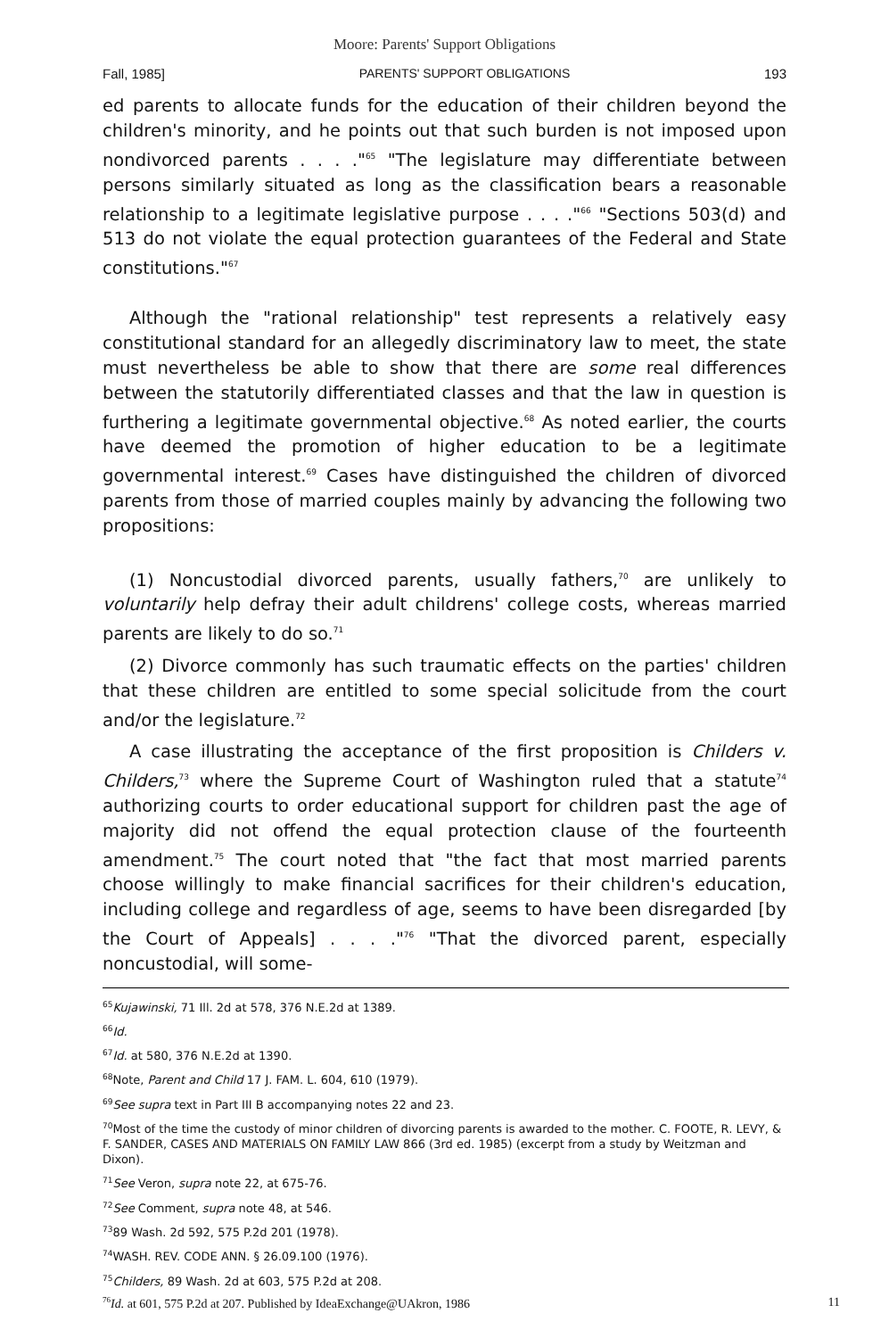Moore: Parents' Support Obligations
Fall, 1985] PARENTS' SUPPORT OBLIGATIONS 193
ed parents to allocate funds for the education of their children beyond the children's minority, and he points out that such burden is not imposed upon nondivorced parents . . . ."<sup>65</sup> "The legislature may differentiate between persons similarly situated as long as the classification bears a reasonable relationship to a legitimate legislative purpose . . . ."<sup>66</sup> "Sections 503(d) and 513 do not violate the equal protection guarantees of the Federal and State constitutions."<sup>67</sup>
Although the "rational relationship" test represents a relatively easy constitutional standard for an allegedly discriminatory law to meet, the state must nevertheless be able to show that there are some real differences between the statutorily differentiated classes and that the law in question is furthering a legitimate governmental objective.<sup>68</sup> As noted earlier, the courts have deemed the promotion of higher education to be a legitimate governmental interest.<sup>69</sup> Cases have distinguished the children of divorced parents from those of married couples mainly by advancing the following two propositions:
(1) Noncustodial divorced parents, usually fathers,<sup>70</sup> are unlikely to voluntarily help defray their adult childrens' college costs, whereas married parents are likely to do so.<sup>71</sup>
(2) Divorce commonly has such traumatic effects on the parties' children that these children are entitled to some special solicitude from the court and/or the legislature.<sup>72</sup>
A case illustrating the acceptance of the first proposition is Childers v. Childers,<sup>73</sup> where the Supreme Court of Washington ruled that a statute<sup>74</sup> authorizing courts to order educational support for children past the age of majority did not offend the equal protection clause of the fourteenth amendment.<sup>75</sup> The court noted that "the fact that most married parents choose willingly to make financial sacrifices for their children's education, including college and regardless of age, seems to have been disregarded [by the Court of Appeals] . . . ."<sup>76</sup> "That the divorced parent, especially noncustodial, will some-
<sup>65</sup> Kujawinski, 71 Ill. 2d at 578, 376 N.E.2d at 1389.
<sup>66</sup> Id.
<sup>67</sup> Id. at 580, 376 N.E.2d at 1390.
<sup>68</sup> Note, Parent and Child 17 J. FAM. L. 604, 610 (1979).
<sup>69</sup> See supra text in Part III B accompanying notes 22 and 23.
<sup>70</sup> Most of the time the custody of minor children of divorcing parents is awarded to the mother. C. FOOTE, R. LEVY, & F. SANDER, CASES AND MATERIALS ON FAMILY LAW 866 (3rd ed. 1985) (excerpt from a study by Weitzman and Dixon).
<sup>71</sup> See Veron, supra note 22, at 675-76.
<sup>72</sup> See Comment, supra note 48, at 546.
<sup>73</sup> 89 Wash. 2d 592, 575 P.2d 201 (1978).
<sup>74</sup>WASH. REV. CODE ANN. § 26.09.100 (1976).
<sup>75</sup> Childers, 89 Wash. 2d at 603, 575 P.2d at 208.
<sup>76</sup> Id. at 601, 575 P.2d at 207. Published by IdeaExchange@UAkron, 1986 11